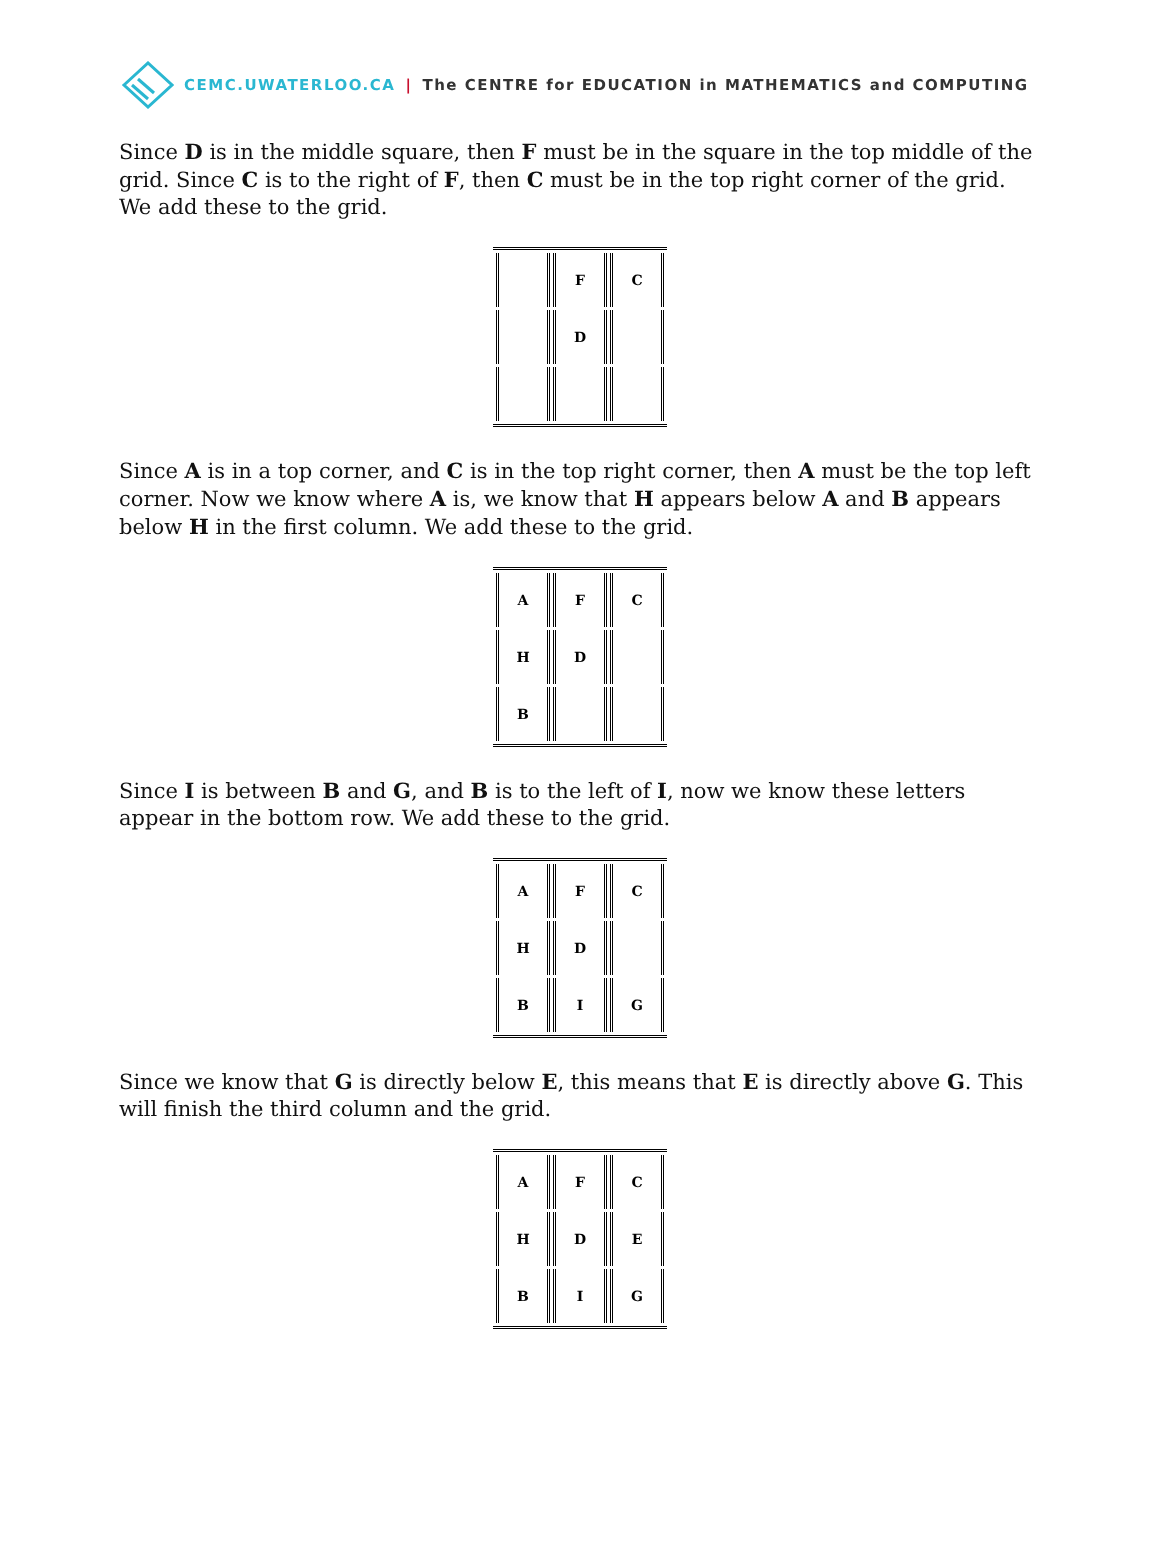CEMC.UWATERLOO.CA | The CENTRE for EDUCATION in MATHEMATICS and COMPUTING
Since D is in the middle square, then F must be in the square in the top middle of the grid. Since C is to the right of F, then C must be in the top right corner of the grid. We add these to the grid.
| | F | C |
| | D | |
Since A is in a top corner, and C is in the top right corner, then A must be the top left corner. Now we know where A is, we know that H appears below A and B appears below H in the first column. We add these to the grid.
| A | F | C |
| H | D | |
| B | | |
Since I is between B and G, and B is to the left of I, now we know these letters appear in the bottom row. We add these to the grid.
| A | F | C |
| H | D | |
| B | I | G |
Since we know that G is directly below E, this means that E is directly above G. This will finish the third column and the grid.
| A | F | C |
| H | D | E |
| B | I | G |